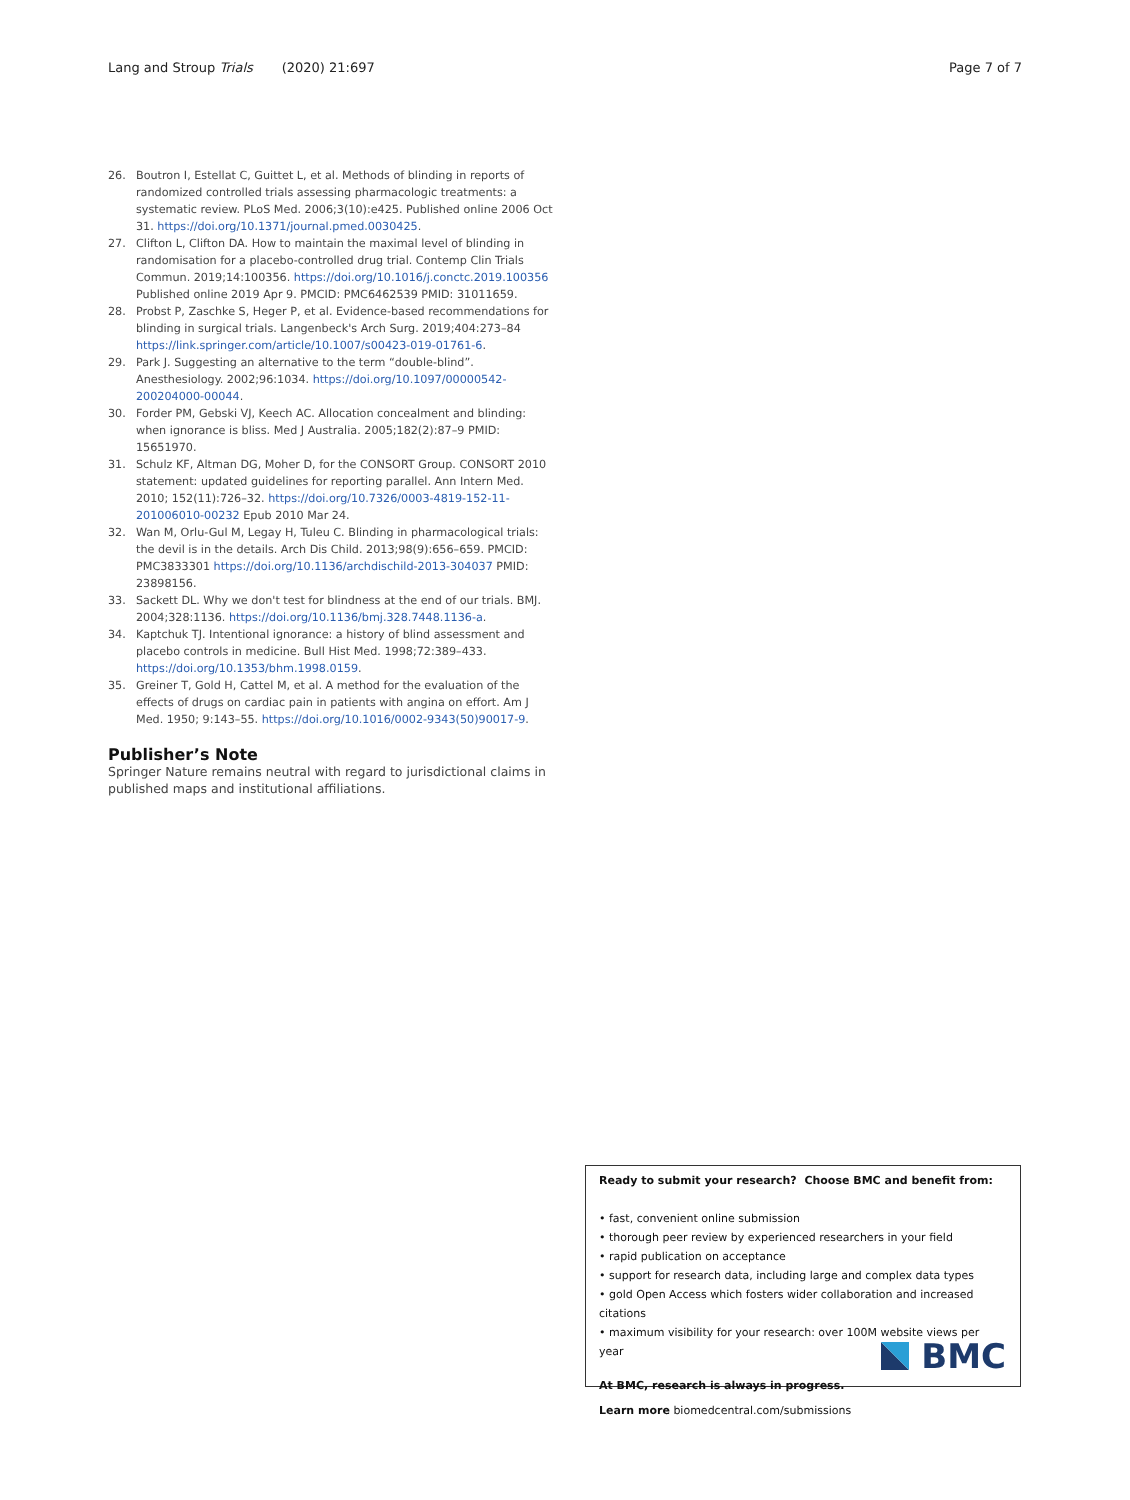Lang and Stroup Trials (2020) 21:697 Page 7 of 7
26. Boutron I, Estellat C, Guittet L, et al. Methods of blinding in reports of randomized controlled trials assessing pharmacologic treatments: a systematic review. PLoS Med. 2006;3(10):e425. Published online 2006 Oct 31. https://doi.org/10.1371/journal.pmed.0030425.
27. Clifton L, Clifton DA. How to maintain the maximal level of blinding in randomisation for a placebo-controlled drug trial. Contemp Clin Trials Commun. 2019;14:100356. https://doi.org/10.1016/j.conctc.2019.100356 Published online 2019 Apr 9. PMCID: PMC6462539 PMID: 31011659.
28. Probst P, Zaschke S, Heger P, et al. Evidence-based recommendations for blinding in surgical trials. Langenbeck's Arch Surg. 2019;404:273–84 https://link.springer.com/article/10.1007/s00423-019-01761-6.
29. Park J. Suggesting an alternative to the term “double-blind”. Anesthesiology. 2002;96:1034. https://doi.org/10.1097/00000542-200204000-00044.
30. Forder PM, Gebski VJ, Keech AC. Allocation concealment and blinding: when ignorance is bliss. Med J Australia. 2005;182(2):87–9 PMID: 15651970.
31. Schulz KF, Altman DG, Moher D, for the CONSORT Group. CONSORT 2010 statement: updated guidelines for reporting parallel. Ann Intern Med. 2010; 152(11):726–32. https://doi.org/10.7326/0003-4819-152-11-201006010-00232 Epub 2010 Mar 24.
32. Wan M, Orlu-Gul M, Legay H, Tuleu C. Blinding in pharmacological trials: the devil is in the details. Arch Dis Child. 2013;98(9):656–659. PMCID: PMC3833301 https://doi.org/10.1136/archdischild-2013-304037 PMID: 23898156.
33. Sackett DL. Why we don't test for blindness at the end of our trials. BMJ. 2004;328:1136. https://doi.org/10.1136/bmj.328.7448.1136-a.
34. Kaptchuk TJ. Intentional ignorance: a history of blind assessment and placebo controls in medicine. Bull Hist Med. 1998;72:389–433. https://doi.org/10.1353/bhm.1998.0159.
35. Greiner T, Gold H, Cattel M, et al. A method for the evaluation of the effects of drugs on cardiac pain in patients with angina on effort. Am J Med. 1950; 9:143–55. https://doi.org/10.1016/0002-9343(50)90017-9.
Publisher’s Note
Springer Nature remains neutral with regard to jurisdictional claims in published maps and institutional affiliations.
Ready to submit your research? Choose BMC and benefit from:
• fast, convenient online submission
• thorough peer review by experienced researchers in your field
• rapid publication on acceptance
• support for research data, including large and complex data types
• gold Open Access which fosters wider collaboration and increased citations
• maximum visibility for your research: over 100M website views per year
At BMC, research is always in progress.
Learn more biomedcentral.com/submissions
BMC